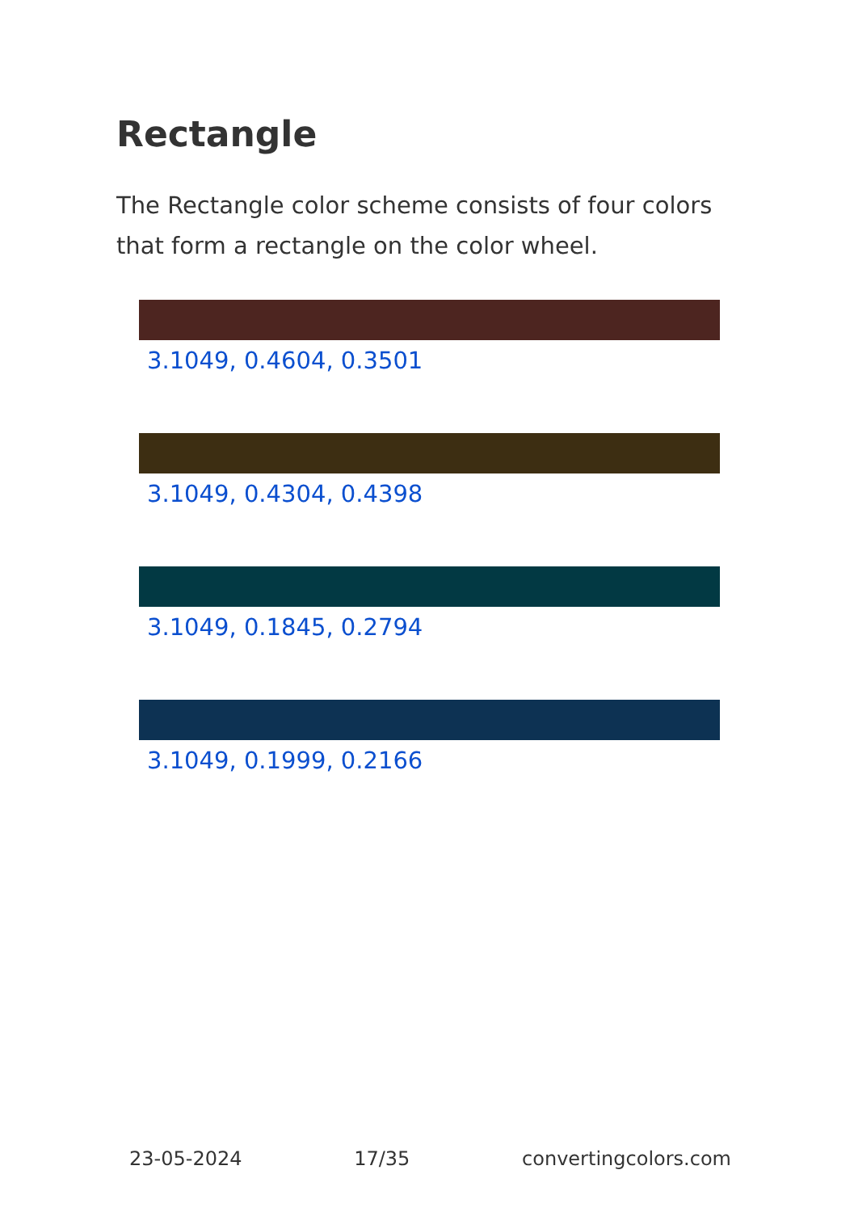Rectangle
The Rectangle color scheme consists of four colors that form a rectangle on the color wheel.
3.1049, 0.4604, 0.3501
3.1049, 0.4304, 0.4398
3.1049, 0.1845, 0.2794
3.1049, 0.1999, 0.2166
23-05-2024 17/35 convertingcolors.com